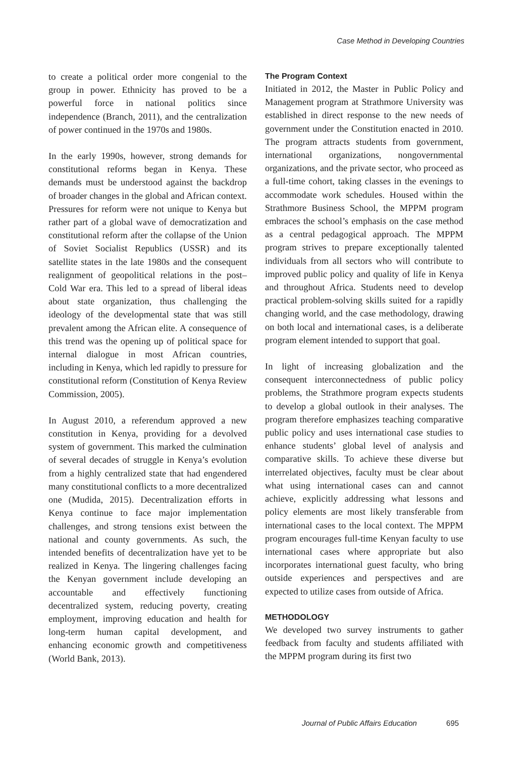Case Method in Developing Countries
to create a political order more congenial to the group in power. Ethnicity has proved to be a powerful force in national politics since independence (Branch, 2011), and the centralization of power continued in the 1970s and 1980s.
In the early 1990s, however, strong demands for constitutional reforms began in Kenya. These demands must be understood against the backdrop of broader changes in the global and African context. Pressures for reform were not unique to Kenya but rather part of a global wave of democratization and constitutional reform after the collapse of the Union of Soviet Socialist Republics (USSR) and its satellite states in the late 1980s and the consequent realignment of geopolitical relations in the post–Cold War era. This led to a spread of liberal ideas about state organization, thus challenging the ideology of the developmental state that was still prevalent among the African elite. A consequence of this trend was the opening up of political space for internal dialogue in most African countries, including in Kenya, which led rapidly to pressure for constitutional reform (Constitution of Kenya Review Commission, 2005).
In August 2010, a referendum approved a new constitution in Kenya, providing for a devolved system of government. This marked the culmination of several decades of struggle in Kenya’s evolution from a highly centralized state that had engendered many constitutional conflicts to a more decentralized one (Mudida, 2015). Decentralization efforts in Kenya continue to face major implementation challenges, and strong tensions exist between the national and county governments. As such, the intended benefits of decentralization have yet to be realized in Kenya. The lingering challenges facing the Kenyan government include developing an accountable and effectively functioning decentralized system, reducing poverty, creating employment, improving education and health for long-term human capital development, and enhancing economic growth and competitiveness (World Bank, 2013).
The Program Context
Initiated in 2012, the Master in Public Policy and Management program at Strathmore University was established in direct response to the new needs of government under the Constitution enacted in 2010. The program attracts students from government, international organizations, nongovernmental organizations, and the private sector, who proceed as a full-time cohort, taking classes in the evenings to accommodate work schedules. Housed within the Strathmore Business School, the MPPM program embraces the school’s emphasis on the case method as a central pedagogical approach. The MPPM program strives to prepare exceptionally talented individuals from all sectors who will contribute to improved public policy and quality of life in Kenya and throughout Africa. Students need to develop practical problem-solving skills suited for a rapidly changing world, and the case methodology, drawing on both local and international cases, is a deliberate program element intended to support that goal.
In light of increasing globalization and the consequent interconnectedness of public policy problems, the Strathmore program expects students to develop a global outlook in their analyses. The program therefore emphasizes teaching comparative public policy and uses international case studies to enhance students’ global level of analysis and comparative skills. To achieve these diverse but interrelated objectives, faculty must be clear about what using international cases can and cannot achieve, explicitly addressing what lessons and policy elements are most likely transferable from international cases to the local context. The MPPM program encourages full-time Kenyan faculty to use international cases where appropriate but also incorporates international guest faculty, who bring outside experiences and perspectives and are expected to utilize cases from outside of Africa.
METHODOLOGY
We developed two survey instruments to gather feedback from faculty and students affiliated with the MPPM program during its first two
Journal of Public Affairs Education 695